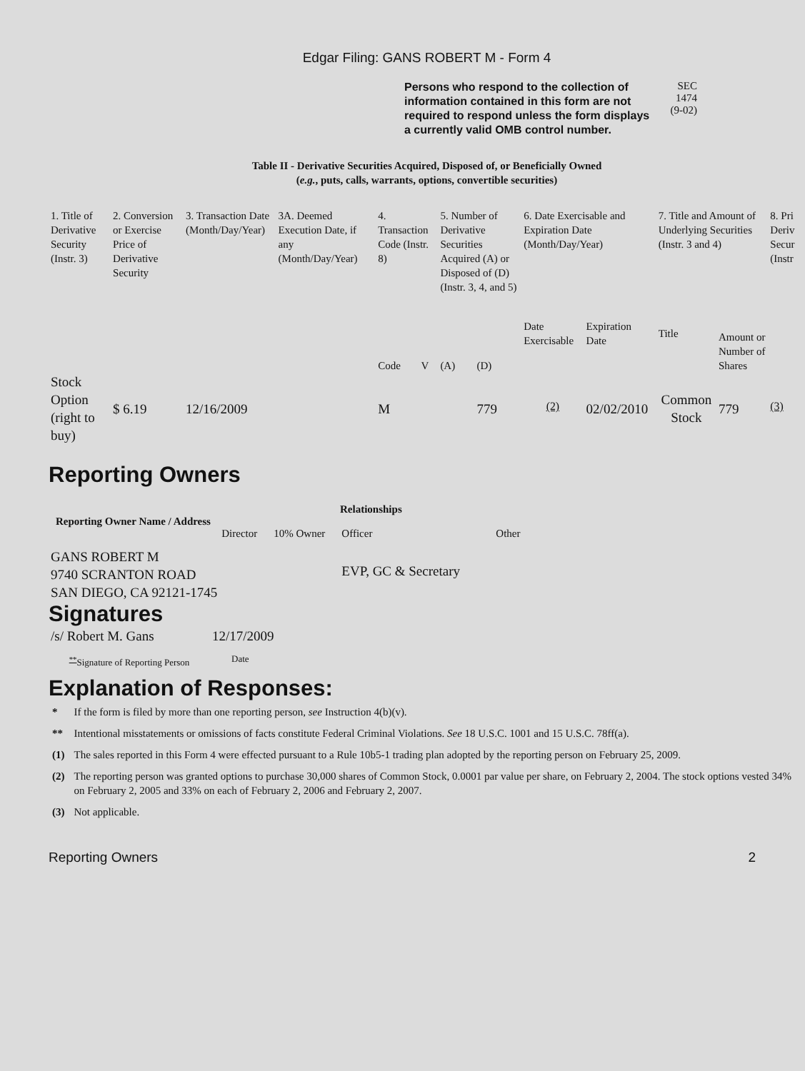Edgar Filing: GANS ROBERT M - Form 4
Persons who respond to the collection of information contained in this form are not required to respond unless the form displays a currently valid OMB control number.
SEC 1474
(9-02)
Table II - Derivative Securities Acquired, Disposed of, or Beneficially Owned
(e.g., puts, calls, warrants, options, convertible securities)
| 1. Title of Derivative Security (Instr. 3) | 2. Conversion or Exercise Price of Derivative Security | 3. Transaction Date (Month/Day/Year) | 3A. Deemed Execution Date, if any (Month/Day/Year) | 4. Transaction Code (Instr. 8) | | 5. Number of Derivative Securities Acquired (A) or Disposed of (D) (Instr. 3, 4, and 5) | | 6. Date Exercisable and Expiration Date (Month/Day/Year) | | 7. Title and Amount of Underlying Securities (Instr. 3 and 4) | | 8. Pri Deriv Secur (Instr |
| --- | --- | --- | --- | --- | --- | --- | --- | --- | --- | --- | --- | --- |
| | | | | Code | V | (A) | (D) | Date Exercisable | Expiration Date | Title | Amount or Number of Shares | |
| Stock Option (right to buy) | $ 6.19 | 12/16/2009 | | M | | | 779 | <sup>(2)</sup> | 02/02/2010 | Common Stock | 779 | <sup>(3)</sup> |
Reporting Owners
| Reporting Owner Name / Address | Relationships | | | |
| --- | --- | --- | --- | --- |
| | Director | 10% Owner | Officer | Other |
| GANS ROBERT M 9740 SCRANTON ROAD SAN DIEGO, CA 92121-1745 | | | EVP, GC & Secretary | |
Signatures
| /s/ Robert M. Gans | 12/17/2009 |
| <sup>**</sup> Signature of Reporting Person | Date |
Explanation of Responses:
| * | If the form is filed by more than one reporting person, see Instruction 4(b)(v). |
| ** | Intentional misstatements or omissions of facts constitute Federal Criminal Violations. See 18 U.S.C. 1001 and 15 U.S.C. 78ff(a). |
| (1) | The sales reported in this Form 4 were effected pursuant to a Rule 10b5-1 trading plan adopted by the reporting person on February 25, 2009. |
| (2) | The reporting person was granted options to purchase 30,000 shares of Common Stock, 0.0001 par value per share, on February 2, 2004. The stock options vested 34% on February 2, 2005 and 33% on each of February 2, 2006 and February 2, 2007. |
| (3) | Not applicable. |
Reporting Owners 2